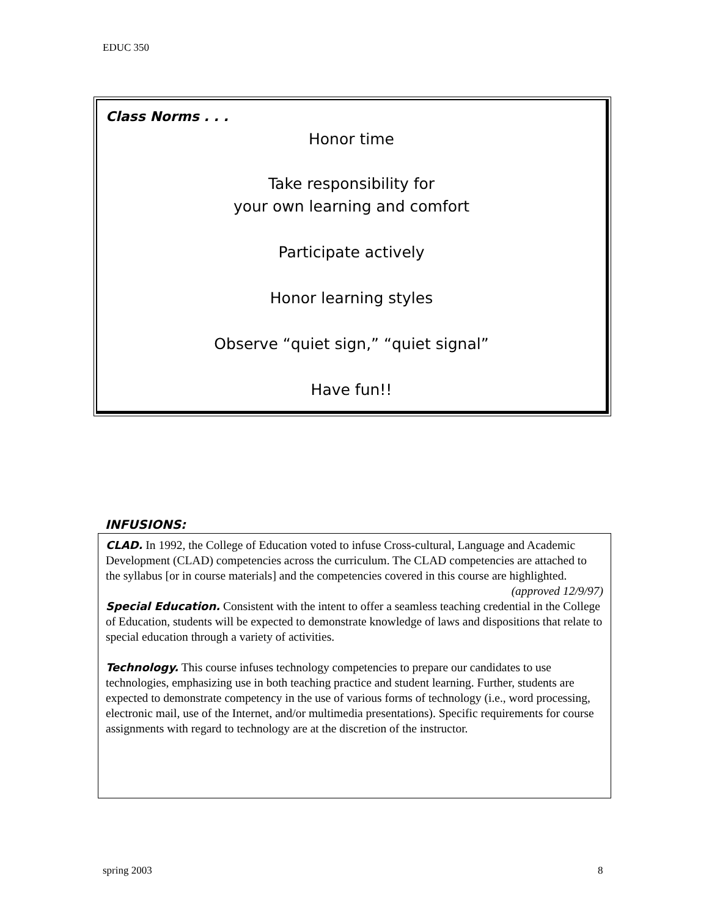EDUC 350
Class Norms . . .
Honor time
Take responsibility for
your own learning and comfort
Participate actively
Honor learning styles
Observe “quiet sign,” “quiet signal”
Have fun!!
INFUSIONS:
CLAD. In 1992, the College of Education voted to infuse Cross-cultural, Language and Academic Development (CLAD) competencies across the curriculum. The CLAD competencies are attached to the syllabus [or in course materials] and the competencies covered in this course are highlighted. (approved 12/9/97)
Special Education. Consistent with the intent to offer a seamless teaching credential in the College of Education, students will be expected to demonstrate knowledge of laws and dispositions that relate to special education through a variety of activities.
Technology. This course infuses technology competencies to prepare our candidates to use technologies, emphasizing use in both teaching practice and student learning. Further, students are expected to demonstrate competency in the use of various forms of technology (i.e., word processing, electronic mail, use of the Internet, and/or multimedia presentations). Specific requirements for course assignments with regard to technology are at the discretion of the instructor.
spring 2003 8